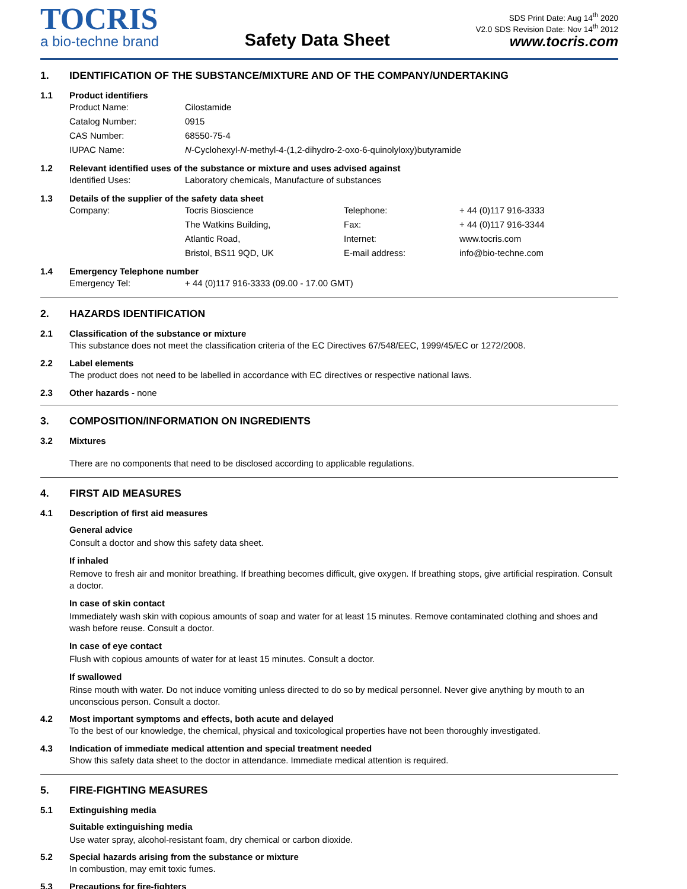TOCRIS
a bio-techne brand
Safety Data Sheet
SDS Print Date: Aug 14<sup>th</sup> 2020
V2.0 SDS Revision Date: Nov 14<sup>th</sup> 2012
www.tocris.com
1. IDENTIFICATION OF THE SUBSTANCE/MIXTURE AND OF THE COMPANY/UNDERTAKING
1.1 Product identifiers
| Product Name: | Cilostamide |
| Catalog Number: | 0915 |
| CAS Number: | 68550-75-4 |
| IUPAC Name: | N -Cyclohexyl- N -methyl-4-(1,2-dihydro-2-oxo-6-quinolyloxy)butyramide |
1.2 Relevant identified uses of the substance or mixture and uses advised against
| Identified Uses: | Laboratory chemicals, Manufacture of substances |
1.3 Details of the supplier of the safety data sheet
| Company: | Tocris Bioscience | Telephone: | + 44 (0)117 916-3333 |
| | The Watkins Building, | Fax: | + 44 (0)117 916-3344 |
| | Atlantic Road, | Internet: | www.tocris.com |
| | Bristol, BS11 9QD, UK | E-mail address: | info@bio-techne.com |
1.4 Emergency Telephone number
| Emergency Tel: | + 44 (0)117 916-3333 (09.00 - 17.00 GMT) |
2. HAZARDS IDENTIFICATION
2.1 Classification of the substance or mixture
This substance does not meet the classification criteria of the EC Directives 67/548/EEC, 1999/45/EC or 1272/2008.
2.2 Label elements
The product does not need to be labelled in accordance with EC directives or respective national laws.
2.3 Other hazards - none
3. COMPOSITION/INFORMATION ON INGREDIENTS
3.2 Mixtures
There are no components that need to be disclosed according to applicable regulations.
4. FIRST AID MEASURES
4.1 Description of first aid measures
General advice
Consult a doctor and show this safety data sheet.
If inhaled
Remove to fresh air and monitor breathing. If breathing becomes difficult, give oxygen. If breathing stops, give artificial respiration. Consult a doctor.
In case of skin contact
Immediately wash skin with copious amounts of soap and water for at least 15 minutes. Remove contaminated clothing and shoes and wash before reuse. Consult a doctor.
In case of eye contact
Flush with copious amounts of water for at least 15 minutes. Consult a doctor.
If swallowed
Rinse mouth with water. Do not induce vomiting unless directed to do so by medical personnel. Never give anything by mouth to an unconscious person. Consult a doctor.
4.2 Most important symptoms and effects, both acute and delayed
To the best of our knowledge, the chemical, physical and toxicological properties have not been thoroughly investigated.
4.3 Indication of immediate medical attention and special treatment needed
Show this safety data sheet to the doctor in attendance. Immediate medical attention is required.
5. FIRE-FIGHTING MEASURES
5.1 Extinguishing media
Suitable extinguishing media
Use water spray, alcohol-resistant foam, dry chemical or carbon dioxide.
5.2 Special hazards arising from the substance or mixture
In combustion, may emit toxic fumes.
5.3 Precautions for fire-fighters